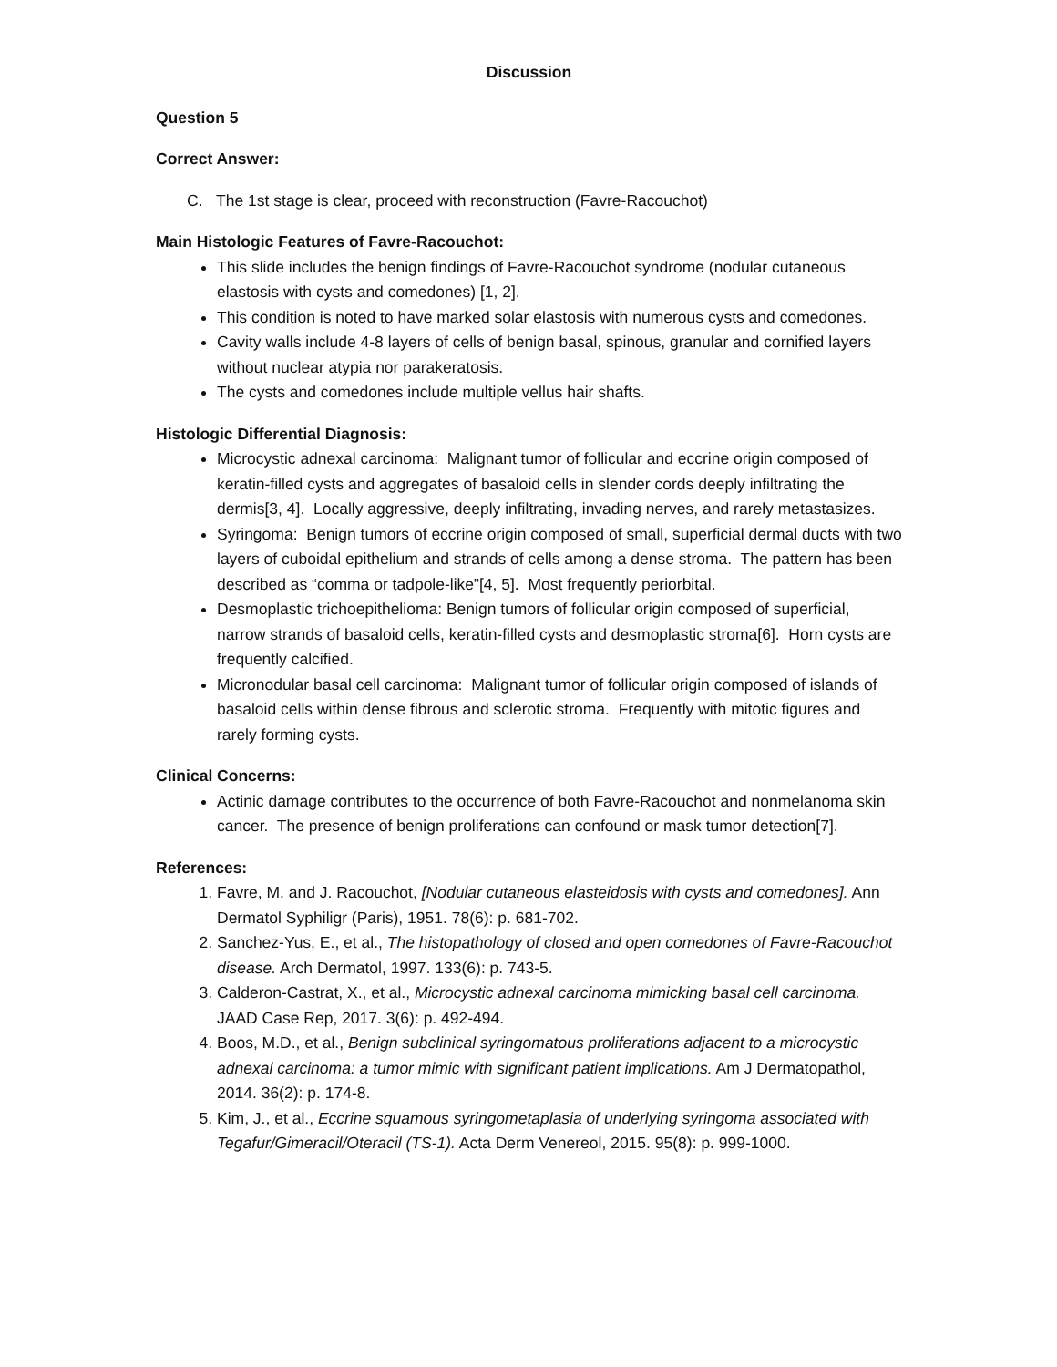Discussion
Question 5
Correct Answer:
C. The 1st stage is clear, proceed with reconstruction (Favre-Racouchot)
Main Histologic Features of Favre-Racouchot:
This slide includes the benign findings of Favre-Racouchot syndrome (nodular cutaneous elastosis with cysts and comedones) [1, 2].
This condition is noted to have marked solar elastosis with numerous cysts and comedones.
Cavity walls include 4-8 layers of cells of benign basal, spinous, granular and cornified layers without nuclear atypia nor parakeratosis.
The cysts and comedones include multiple vellus hair shafts.
Histologic Differential Diagnosis:
Microcystic adnexal carcinoma: Malignant tumor of follicular and eccrine origin composed of keratin-filled cysts and aggregates of basaloid cells in slender cords deeply infiltrating the dermis[3, 4]. Locally aggressive, deeply infiltrating, invading nerves, and rarely metastasizes.
Syringoma: Benign tumors of eccrine origin composed of small, superficial dermal ducts with two layers of cuboidal epithelium and strands of cells among a dense stroma. The pattern has been described as “comma or tadpole-like”[4, 5]. Most frequently periorbital.
Desmoplastic trichoepithelioma: Benign tumors of follicular origin composed of superficial, narrow strands of basaloid cells, keratin-filled cysts and desmoplastic stroma[6]. Horn cysts are frequently calcified.
Micronodular basal cell carcinoma: Malignant tumor of follicular origin composed of islands of basaloid cells within dense fibrous and sclerotic stroma. Frequently with mitotic figures and rarely forming cysts.
Clinical Concerns:
Actinic damage contributes to the occurrence of both Favre-Racouchot and nonmelanoma skin cancer. The presence of benign proliferations can confound or mask tumor detection[7].
References:
1. Favre, M. and J. Racouchot, [Nodular cutaneous elasteidosis with cysts and comedones]. Ann Dermatol Syphiligr (Paris), 1951. 78(6): p. 681-702.
2. Sanchez-Yus, E., et al., The histopathology of closed and open comedones of Favre-Racouchot disease. Arch Dermatol, 1997. 133(6): p. 743-5.
3. Calderon-Castrat, X., et al., Microcystic adnexal carcinoma mimicking basal cell carcinoma. JAAD Case Rep, 2017. 3(6): p. 492-494.
4. Boos, M.D., et al., Benign subclinical syringomatous proliferations adjacent to a microcystic adnexal carcinoma: a tumor mimic with significant patient implications. Am J Dermatopathol, 2014. 36(2): p. 174-8.
5. Kim, J., et al., Eccrine squamous syringometaplasia of underlying syringoma associated with Tegafur/Gimeracil/Oteracil (TS-1). Acta Derm Venereol, 2015. 95(8): p. 999-1000.